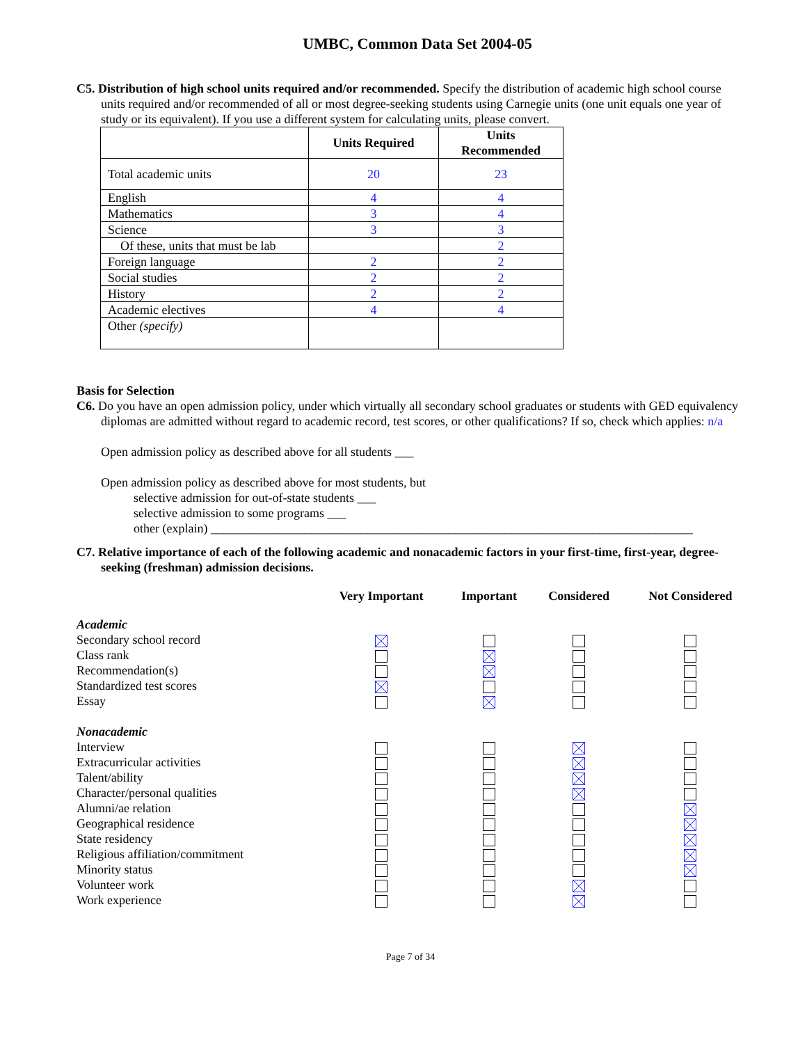UMBC, Common Data Set 2004-05
C5. Distribution of high school units required and/or recommended. Specify the distribution of academic high school course units required and/or recommended of all or most degree-seeking students using Carnegie units (one unit equals one year of study or its equivalent). If you use a different system for calculating units, please convert.
| | Units Required | Units Recommended |
| --- | --- | --- |
| Total academic units | 20 | 23 |
| English | 4 | 4 |
| Mathematics | 3 | 4 |
| Science | 3 | 3 |
| Of these, units that must be lab | | 2 |
| Foreign language | 2 | 2 |
| Social studies | 2 | 2 |
| History | 2 | 2 |
| Academic electives | 4 | 4 |
| Other (specify) | | |
Basis for Selection
C6. Do you have an open admission policy, under which virtually all secondary school graduates or students with GED equivalency diplomas are admitted without regard to academic record, test scores, or other qualifications? If so, check which applies: n/a
Open admission policy as described above for all students ___
Open admission policy as described above for most students, but
selective admission for out-of-state students ___
selective admission to some programs ___
other (explain) _____________________________________________________________________________
C7. Relative importance of each of the following academic and nonacademic factors in your first-time, first-year, degree-seeking (freshman) admission decisions.
| | Very Important | Important | Considered | Not Considered |
| --- | --- | --- | --- | --- |
| Academic | | | | |
| Secondary school record | | | | |
| Class rank | | | | |
| Recommendation(s) | | | | |
| Standardized test scores | | | | |
| Essay | | | | |
| Nonacademic | | | | |
| Interview | | | | |
| Extracurricular activities | | | | |
| Talent/ability | | | | |
| Character/personal qualities | | | | |
| Alumni/ae relation | | | | |
| Geographical residence | | | | |
| State residency | | | | |
| Religious affiliation/commitment | | | | |
| Minority status | | | | |
| Volunteer work | | | | |
| Work experience | | | | |
Page 7 of 34